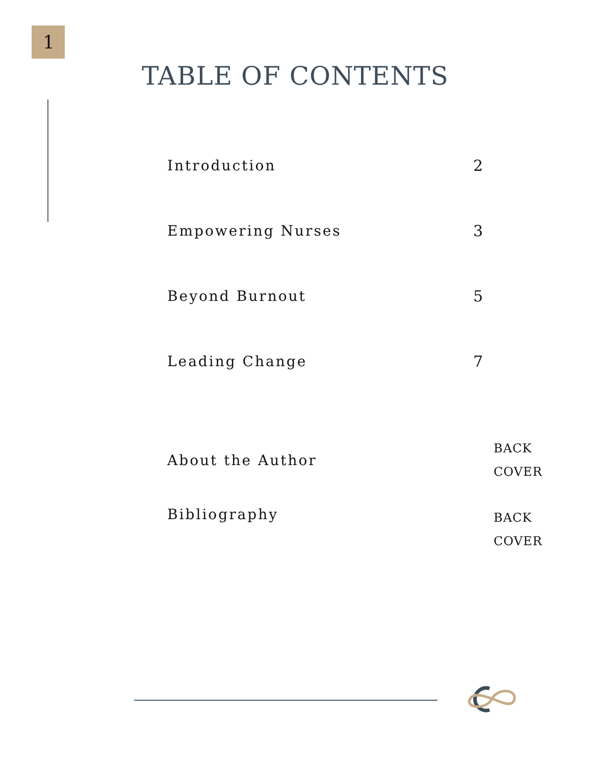1
TABLE OF CONTENTS
Introduction 2
Empowering Nurses 3
Beyond Burnout 5
Leading Change 7
About the Author BACK
COVER
Bibliography BACK
COVER